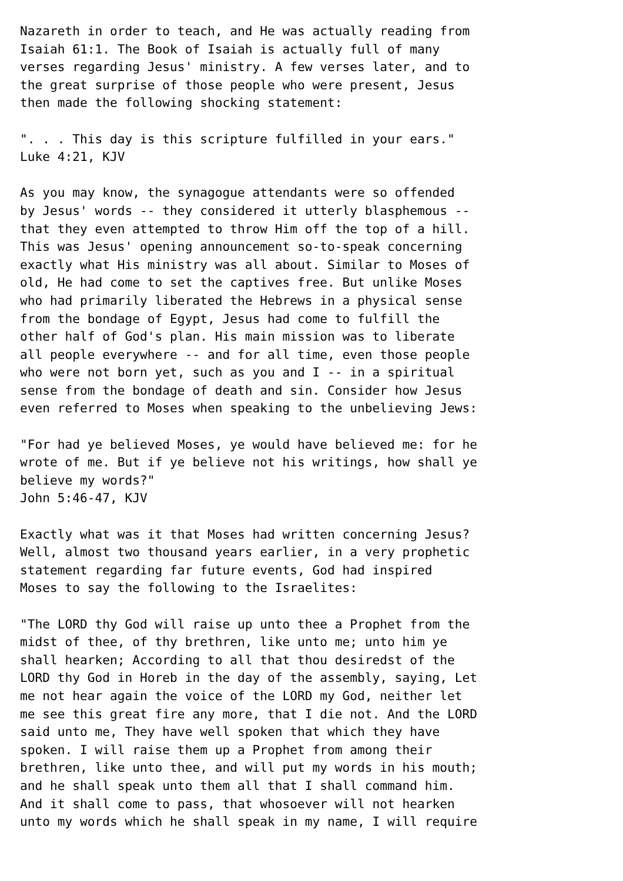Nazareth in order to teach, and He was actually reading from
Isaiah 61:1. The Book of Isaiah is actually full of many
verses regarding Jesus' ministry. A few verses later, and to
the great surprise of those people who were present, Jesus
then made the following shocking statement:

". . . This day is this scripture fulfilled in your ears."
Luke 4:21, KJV

As you may know, the synagogue attendants were so offended
by Jesus' words -- they considered it utterly blasphemous --
that they even attempted to throw Him off the top of a hill.
This was Jesus' opening announcement so-to-speak concerning
exactly what His ministry was all about. Similar to Moses of
old, He had come to set the captives free. But unlike Moses
who had primarily liberated the Hebrews in a physical sense
from the bondage of Egypt, Jesus had come to fulfill the
other half of God's plan. His main mission was to liberate
all people everywhere -- and for all time, even those people
who were not born yet, such as you and I -- in a spiritual
sense from the bondage of death and sin. Consider how Jesus
even referred to Moses when speaking to the unbelieving Jews:

"For had ye believed Moses, ye would have believed me: for he
wrote of me. But if ye believe not his writings, how shall ye
believe my words?"
John 5:46-47, KJV

Exactly what was it that Moses had written concerning Jesus?
Well, almost two thousand years earlier, in a very prophetic
statement regarding far future events, God had inspired
Moses to say the following to the Israelites:

"The LORD thy God will raise up unto thee a Prophet from the
midst of thee, of thy brethren, like unto me; unto him ye
shall hearken; According to all that thou desiredst of the
LORD thy God in Horeb in the day of the assembly, saying, Let
me not hear again the voice of the LORD my God, neither let
me see this great fire any more, that I die not. And the LORD
said unto me, They have well spoken that which they have
spoken. I will raise them up a Prophet from among their
brethren, like unto thee, and will put my words in his mouth;
and he shall speak unto them all that I shall command him.
And it shall come to pass, that whosoever will not hearken
unto my words which he shall speak in my name, I will require